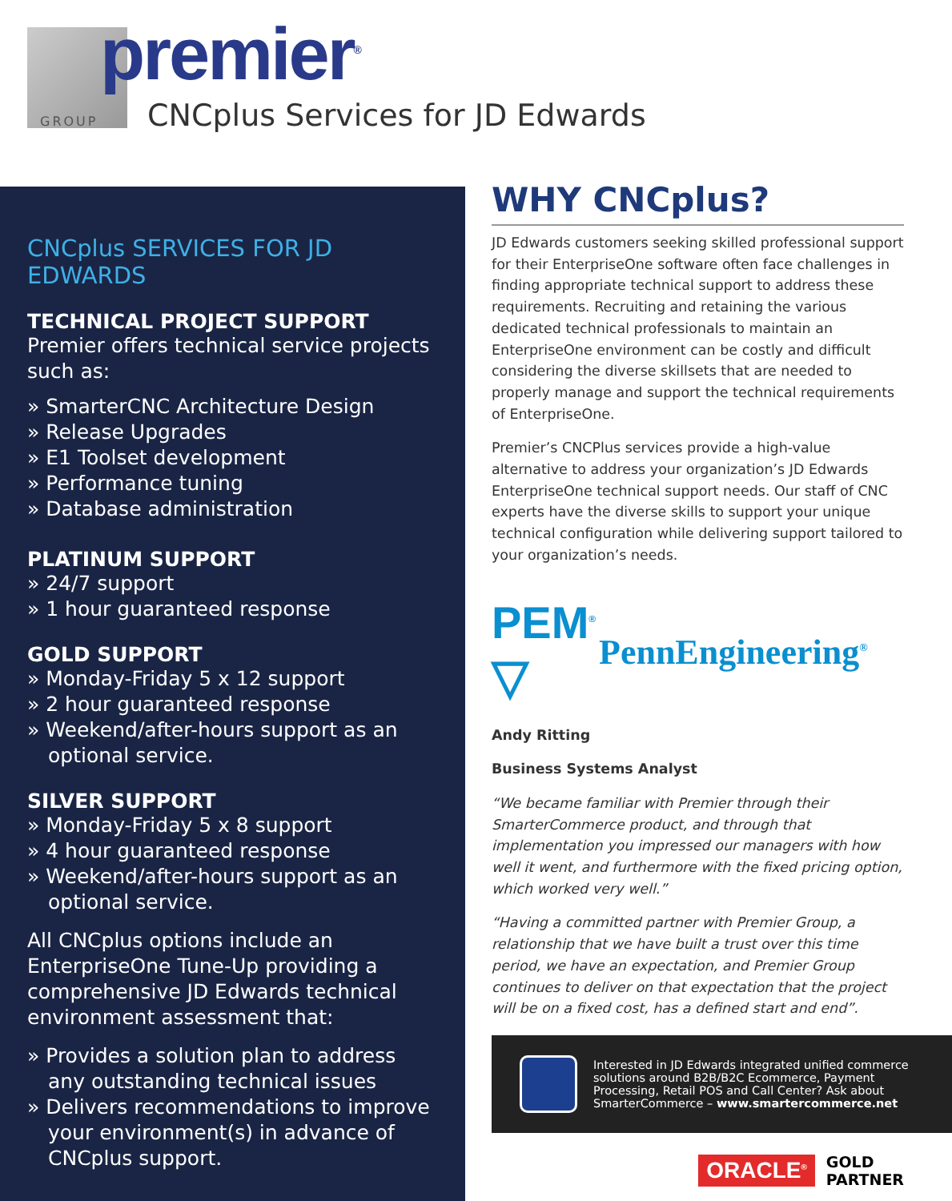premier<sup>®</sup>
GROUP
CNCplus Services for JD Edwards
CNCplus SERVICES FOR JD EDWARDS
TECHNICAL PROJECT SUPPORT
Premier offers technical service projects such as:
» SmarterCNC Architecture Design
» Release Upgrades
» E1 Toolset development
» Performance tuning
» Database administration
PLATINUM SUPPORT
» 24/7 support
» 1 hour guaranteed response
GOLD SUPPORT
» Monday-Friday 5 x 12 support
» 2 hour guaranteed response
» Weekend/after-hours support as an optional service.
SILVER SUPPORT
» Monday-Friday 5 x 8 support
» 4 hour guaranteed response
» Weekend/after-hours support as an optional service.
All CNCplus options include an EnterpriseOne Tune-Up providing a comprehensive JD Edwards technical environment assessment that:
» Provides a solution plan to address any outstanding technical issues
» Delivers recommendations to improve your environment(s) in advance of CNCplus support.
WHY CNCplus?
JD Edwards customers seeking skilled professional support for their EnterpriseOne software often face challenges in finding appropriate technical support to address these requirements. Recruiting and retaining the various dedicated technical professionals to maintain an EnterpriseOne environment can be costly and difficult considering the diverse skillsets that are needed to properly manage and support the technical requirements of EnterpriseOne.
Premier’s CNCPlus services provide a high-value alternative to address your organization’s JD Edwards EnterpriseOne technical support needs. Our staff of CNC experts have the diverse skills to support your unique technical configuration while delivering support tailored to your organization’s needs.
PEM<sup>®</sup>
▽
PennEngineering<sup>®</sup>
Andy Ritting
Business Systems Analyst
“We became familiar with Premier through their SmarterCommerce product, and through that implementation you impressed our managers with how well it went, and furthermore with the fixed pricing option, which worked very well.”
“Having a committed partner with Premier Group, a relationship that we have built a trust over this time period, we have an expectation, and Premier Group continues to deliver on that expectation that the project will be on a fixed cost, has a defined start and end”.
Interested in JD Edwards integrated unified commerce solutions around B2B/B2C Ecommerce, Payment Processing, Retail POS and Call Center? Ask about SmarterCommerce – www.smartercommerce.net
ORACLE<sup>®</sup>
GOLD
PARTNER